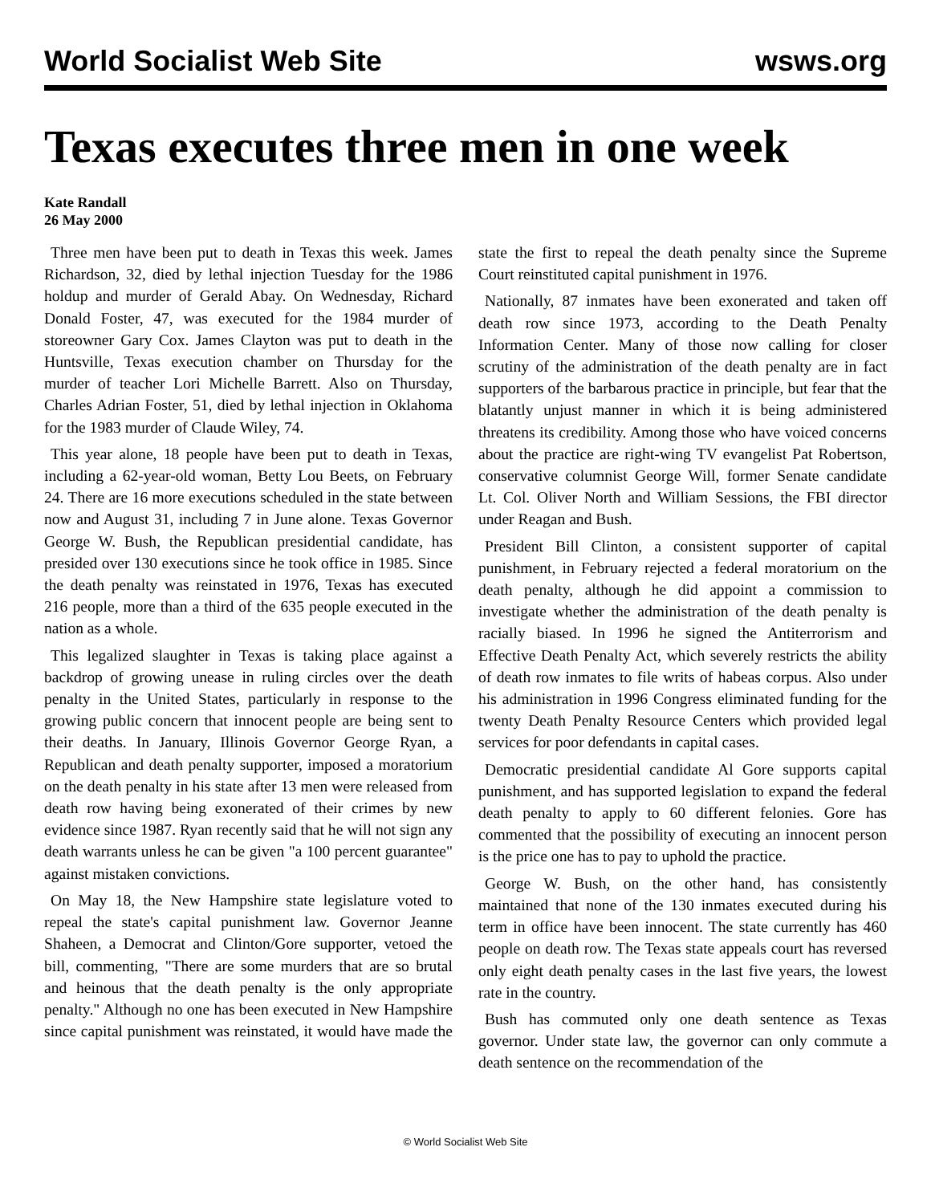World Socialist Web Site wsws.org
Texas executes three men in one week
Kate Randall
26 May 2000
Three men have been put to death in Texas this week. James Richardson, 32, died by lethal injection Tuesday for the 1986 holdup and murder of Gerald Abay. On Wednesday, Richard Donald Foster, 47, was executed for the 1984 murder of storeowner Gary Cox. James Clayton was put to death in the Huntsville, Texas execution chamber on Thursday for the murder of teacher Lori Michelle Barrett. Also on Thursday, Charles Adrian Foster, 51, died by lethal injection in Oklahoma for the 1983 murder of Claude Wiley, 74.
This year alone, 18 people have been put to death in Texas, including a 62-year-old woman, Betty Lou Beets, on February 24. There are 16 more executions scheduled in the state between now and August 31, including 7 in June alone. Texas Governor George W. Bush, the Republican presidential candidate, has presided over 130 executions since he took office in 1985. Since the death penalty was reinstated in 1976, Texas has executed 216 people, more than a third of the 635 people executed in the nation as a whole.
This legalized slaughter in Texas is taking place against a backdrop of growing unease in ruling circles over the death penalty in the United States, particularly in response to the growing public concern that innocent people are being sent to their deaths. In January, Illinois Governor George Ryan, a Republican and death penalty supporter, imposed a moratorium on the death penalty in his state after 13 men were released from death row having being exonerated of their crimes by new evidence since 1987. Ryan recently said that he will not sign any death warrants unless he can be given "a 100 percent guarantee" against mistaken convictions.
On May 18, the New Hampshire state legislature voted to repeal the state's capital punishment law. Governor Jeanne Shaheen, a Democrat and Clinton/Gore supporter, vetoed the bill, commenting, "There are some murders that are so brutal and heinous that the death penalty is the only appropriate penalty." Although no one has been executed in New Hampshire since capital punishment was reinstated, it would have made the state the first to repeal the death penalty since the Supreme Court reinstituted capital punishment in 1976.
Nationally, 87 inmates have been exonerated and taken off death row since 1973, according to the Death Penalty Information Center. Many of those now calling for closer scrutiny of the administration of the death penalty are in fact supporters of the barbarous practice in principle, but fear that the blatantly unjust manner in which it is being administered threatens its credibility. Among those who have voiced concerns about the practice are right-wing TV evangelist Pat Robertson, conservative columnist George Will, former Senate candidate Lt. Col. Oliver North and William Sessions, the FBI director under Reagan and Bush.
President Bill Clinton, a consistent supporter of capital punishment, in February rejected a federal moratorium on the death penalty, although he did appoint a commission to investigate whether the administration of the death penalty is racially biased. In 1996 he signed the Antiterrorism and Effective Death Penalty Act, which severely restricts the ability of death row inmates to file writs of habeas corpus. Also under his administration in 1996 Congress eliminated funding for the twenty Death Penalty Resource Centers which provided legal services for poor defendants in capital cases.
Democratic presidential candidate Al Gore supports capital punishment, and has supported legislation to expand the federal death penalty to apply to 60 different felonies. Gore has commented that the possibility of executing an innocent person is the price one has to pay to uphold the practice.
George W. Bush, on the other hand, has consistently maintained that none of the 130 inmates executed during his term in office have been innocent. The state currently has 460 people on death row. The Texas state appeals court has reversed only eight death penalty cases in the last five years, the lowest rate in the country.
Bush has commuted only one death sentence as Texas governor. Under state law, the governor can only commute a death sentence on the recommendation of the
© World Socialist Web Site